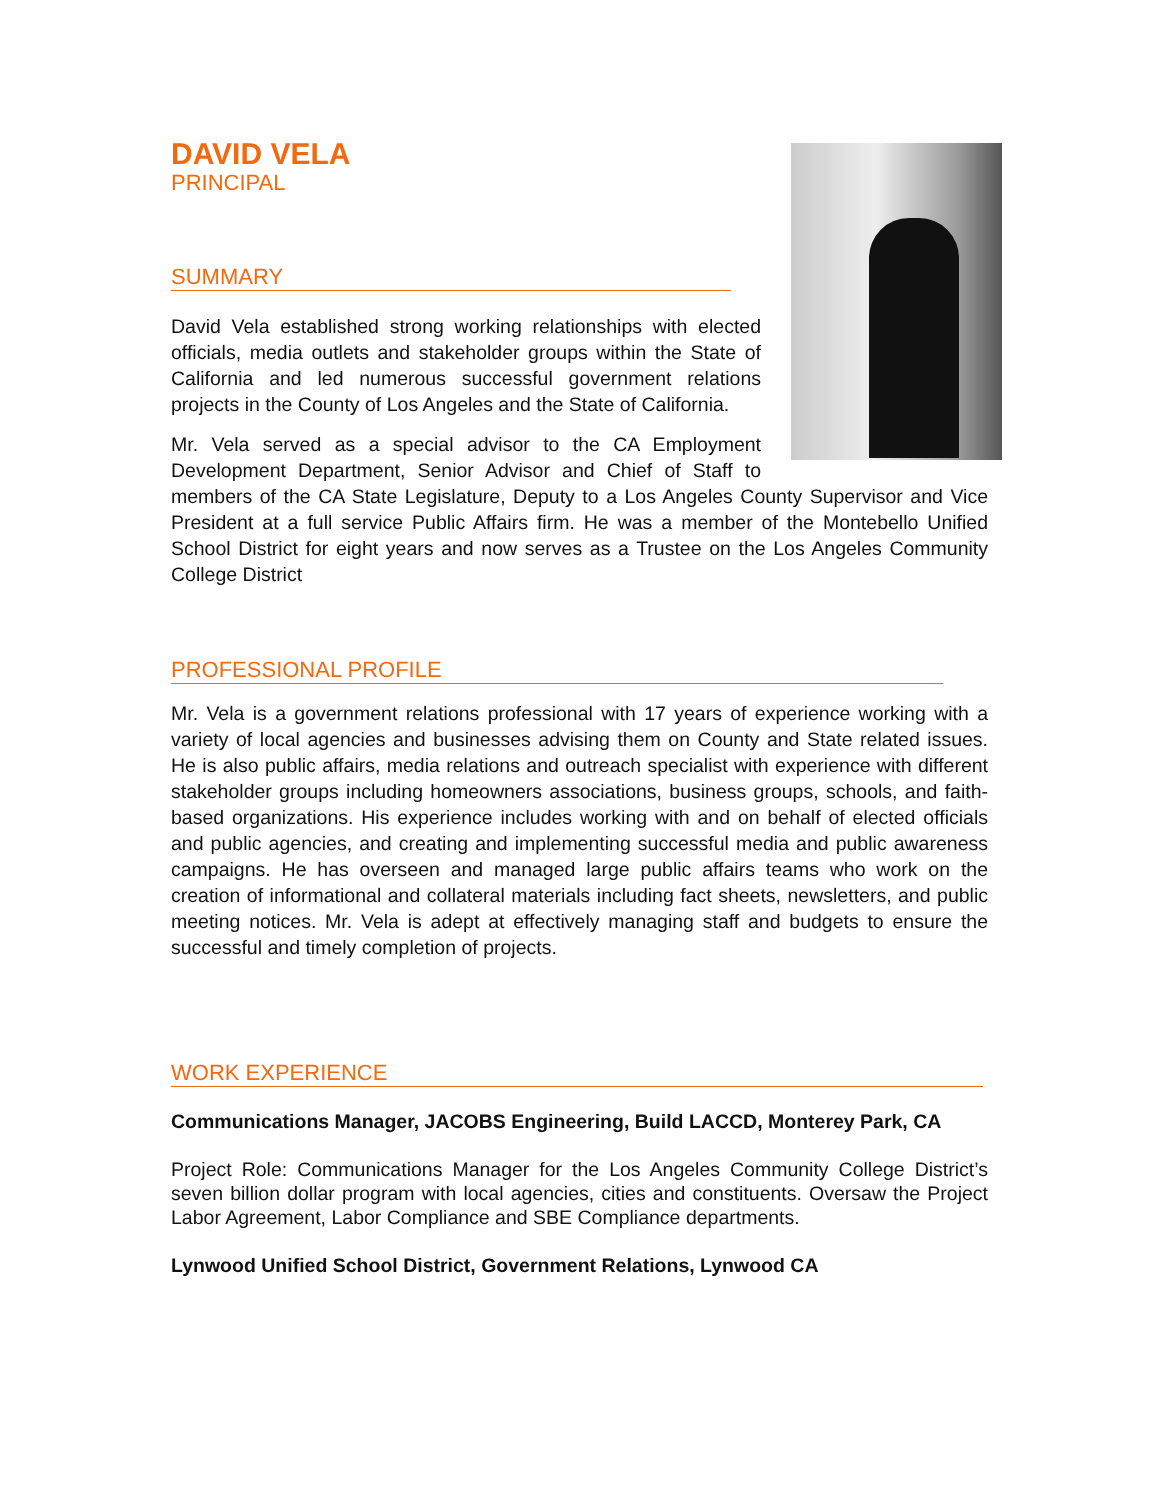DAVID VELA
PRINCIPAL
SUMMARY
David Vela established strong working relationships with elected officials, media outlets and stakeholder groups within the State of California and led numerous successful government relations projects in the County of Los Angeles and the State of California.
Mr. Vela served as a special advisor to the CA Employment Development Department, Senior Advisor and Chief of Staff to members of the CA State Legislature, Deputy to a Los Angeles County Supervisor and Vice President at a full service Public Affairs firm. He was a member of the Montebello Unified School District for eight years and now serves as a Trustee on the Los Angeles Community College District
PROFESSIONAL PROFILE
Mr. Vela is a government relations professional with 17 years of experience working with a variety of local agencies and businesses advising them on County and State related issues. He is also public affairs, media relations and outreach specialist with experience with different stakeholder groups including homeowners associations, business groups, schools, and faith-based organizations. His experience includes working with and on behalf of elected officials and public agencies, and creating and implementing successful media and public awareness campaigns. He has overseen and managed large public affairs teams who work on the creation of informational and collateral materials including fact sheets, newsletters, and public meeting notices. Mr. Vela is adept at effectively managing staff and budgets to ensure the successful and timely completion of projects.
WORK EXPERIENCE
Communications Manager, JACOBS Engineering, Build LACCD, Monterey Park, CA
Project Role: Communications Manager for the Los Angeles Community College District’s seven billion dollar program with local agencies, cities and constituents. Oversaw the Project Labor Agreement, Labor Compliance and SBE Compliance departments.
Lynwood Unified School District, Government Relations, Lynwood CA